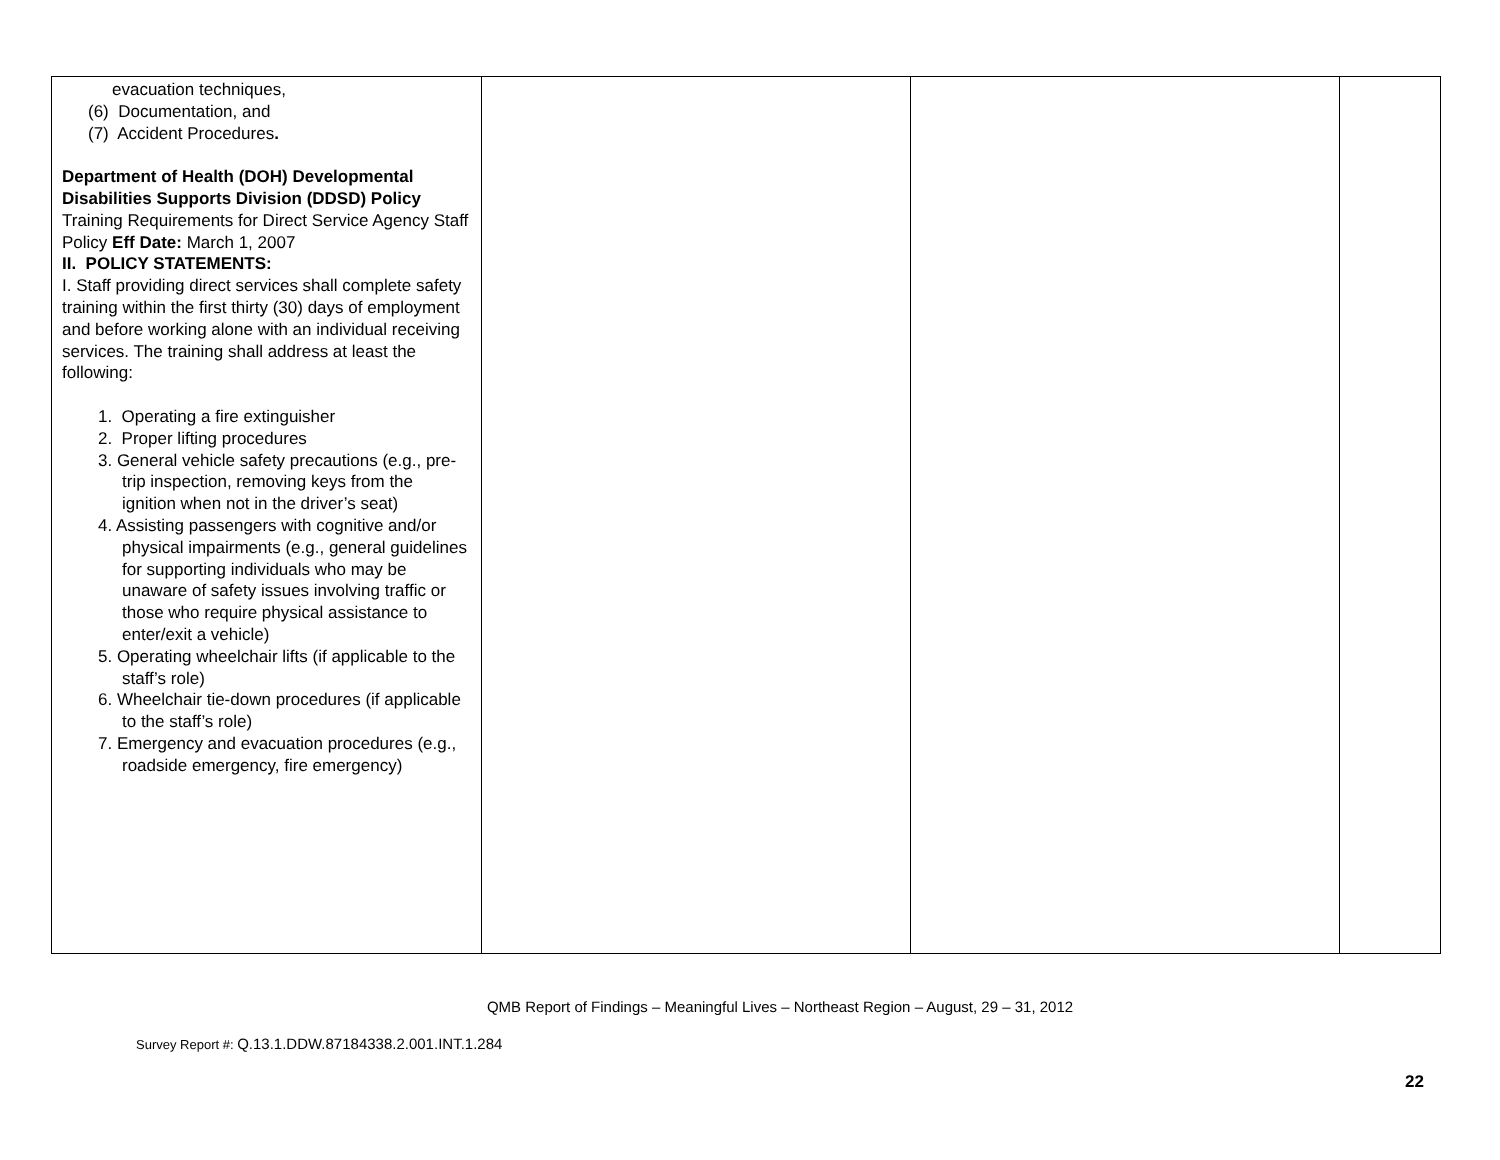| evacuation techniques, (6) Documentation, and (7) Accident Procedures . Department of Health (DOH) Developmental Disabilities Supports Division (DDSD) Policy Training Requirements for Direct Service Agency Staff Policy Eff Date: March 1, 2007 II. POLICY STATEMENTS: I. Staff providing direct services shall complete safety training within the first thirty (30) days of employment and before working alone with an individual receiving services. The training shall address at least the following: 1. Operating a fire extinguisher 2. Proper lifting procedures 3. General vehicle safety precautions (e.g., pre-trip inspection, removing keys from the ignition when not in the driver’s seat) 4. Assisting passengers with cognitive and/or physical impairments (e.g., general guidelines for supporting individuals who may be unaware of safety issues involving traffic or those who require physical assistance to enter/exit a vehicle) 5. Operating wheelchair lifts (if applicable to the staff’s role) 6. Wheelchair tie-down procedures (if applicable to the staff’s role) 7. Emergency and evacuation procedures (e.g., roadside emergency, fire emergency) | | | |
QMB Report of Findings – Meaningful Lives – Northeast Region – August, 29 – 31, 2012
Survey Report #: Q.13.1.DDW.87184338.2.001.INT.1.284
22